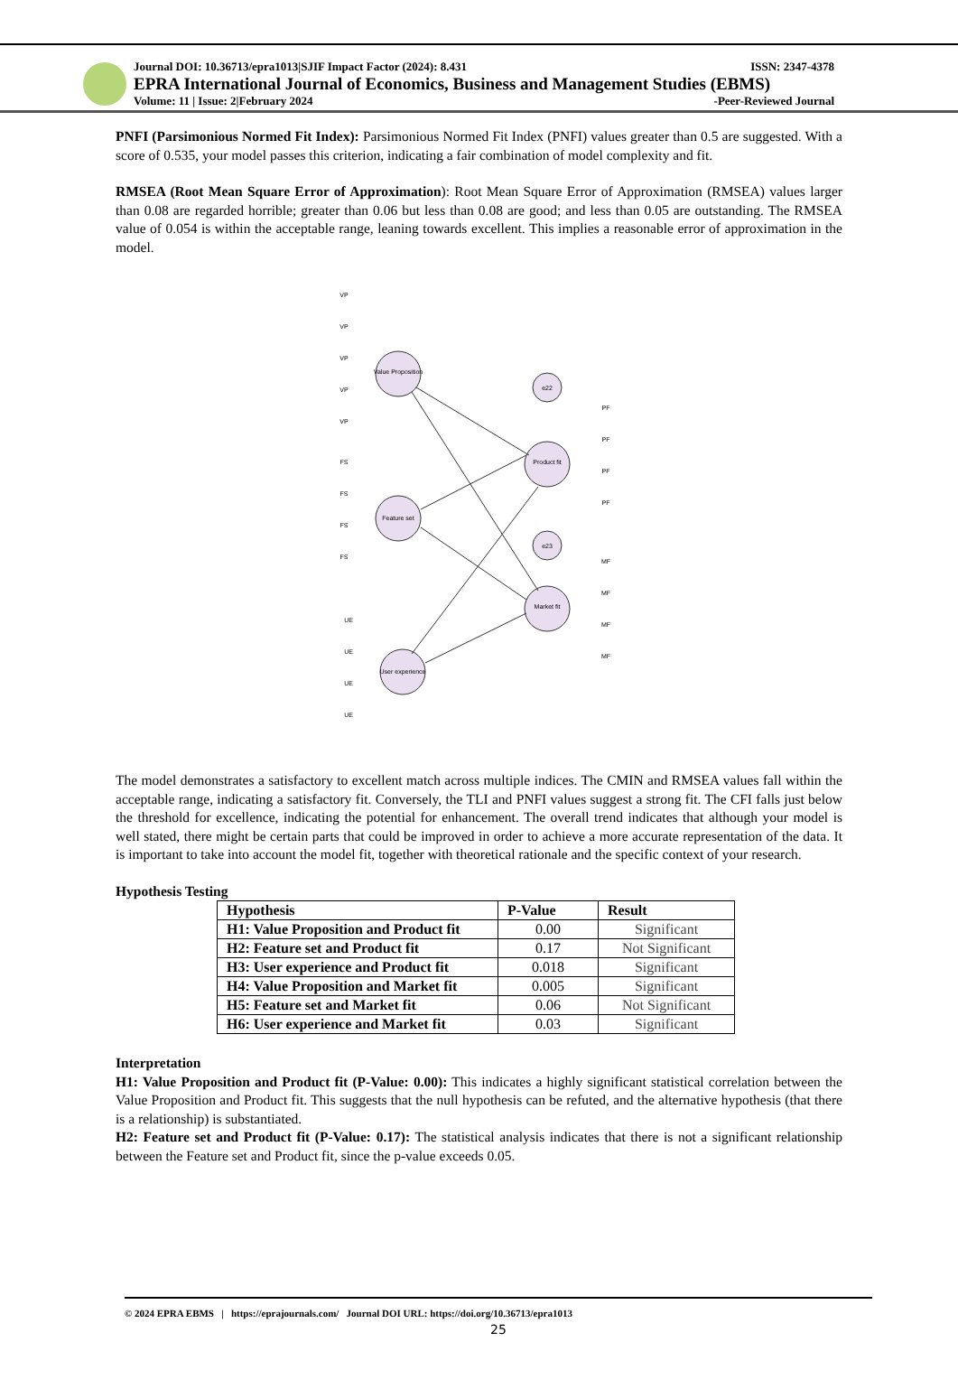Journal DOI: 10.36713/epra1013|SJIF Impact Factor (2024): 8.431 ISSN: 2347-4378
EPRA International Journal of Economics, Business and Management Studies (EBMS)
Volume: 11 | Issue: 2|February 2024 -Peer-Reviewed Journal
PNFI (Parsimonious Normed Fit Index): Parsimonious Normed Fit Index (PNFI) values greater than 0.5 are suggested. With a score of 0.535, your model passes this criterion, indicating a fair combination of model complexity and fit.
RMSEA (Root Mean Square Error of Approximation): Root Mean Square Error of Approximation (RMSEA) values larger than 0.08 are regarded horrible; greater than 0.06 but less than 0.08 are good; and less than 0.05 are outstanding. The RMSEA value of 0.054 is within the acceptable range, leaning towards excellent. This implies a reasonable error of approximation in the model.
Value Proposition
Feature set
User experience
Product fit
Market fit
e22
e23
VP
VP
VP
VP
VP
FS
FS
FS
FS
UE
UE
UE
UE
PF
PF
PF
PF
MF
MF
MF
MF
The model demonstrates a satisfactory to excellent match across multiple indices. The CMIN and RMSEA values fall within the acceptable range, indicating a satisfactory fit. Conversely, the TLI and PNFI values suggest a strong fit. The CFI falls just below the threshold for excellence, indicating the potential for enhancement. The overall trend indicates that although your model is well stated, there might be certain parts that could be improved in order to achieve a more accurate representation of the data. It is important to take into account the model fit, together with theoretical rationale and the specific context of your research.
Hypothesis Testing
| Hypothesis | P-Value | Result |
| --- | --- | --- |
| H1: Value Proposition and Product fit | 0.00 | Significant |
| H2: Feature set and Product fit | 0.17 | Not Significant |
| H3: User experience and Product fit | 0.018 | Significant |
| H4: Value Proposition and Market fit | 0.005 | Significant |
| H5: Feature set and Market fit | 0.06 | Not Significant |
| H6: User experience and Market fit | 0.03 | Significant |
Interpretation
H1: Value Proposition and Product fit (P-Value: 0.00): This indicates a highly significant statistical correlation between the Value Proposition and Product fit. This suggests that the null hypothesis can be refuted, and the alternative hypothesis (that there is a relationship) is substantiated.
H2: Feature set and Product fit (P-Value: 0.17): The statistical analysis indicates that there is not a significant relationship between the Feature set and Product fit, since the p-value exceeds 0.05.
© 2024 EPRA EBMS | https://eprajournals.com/ Journal DOI URL: https://doi.org/10.36713/epra1013
25